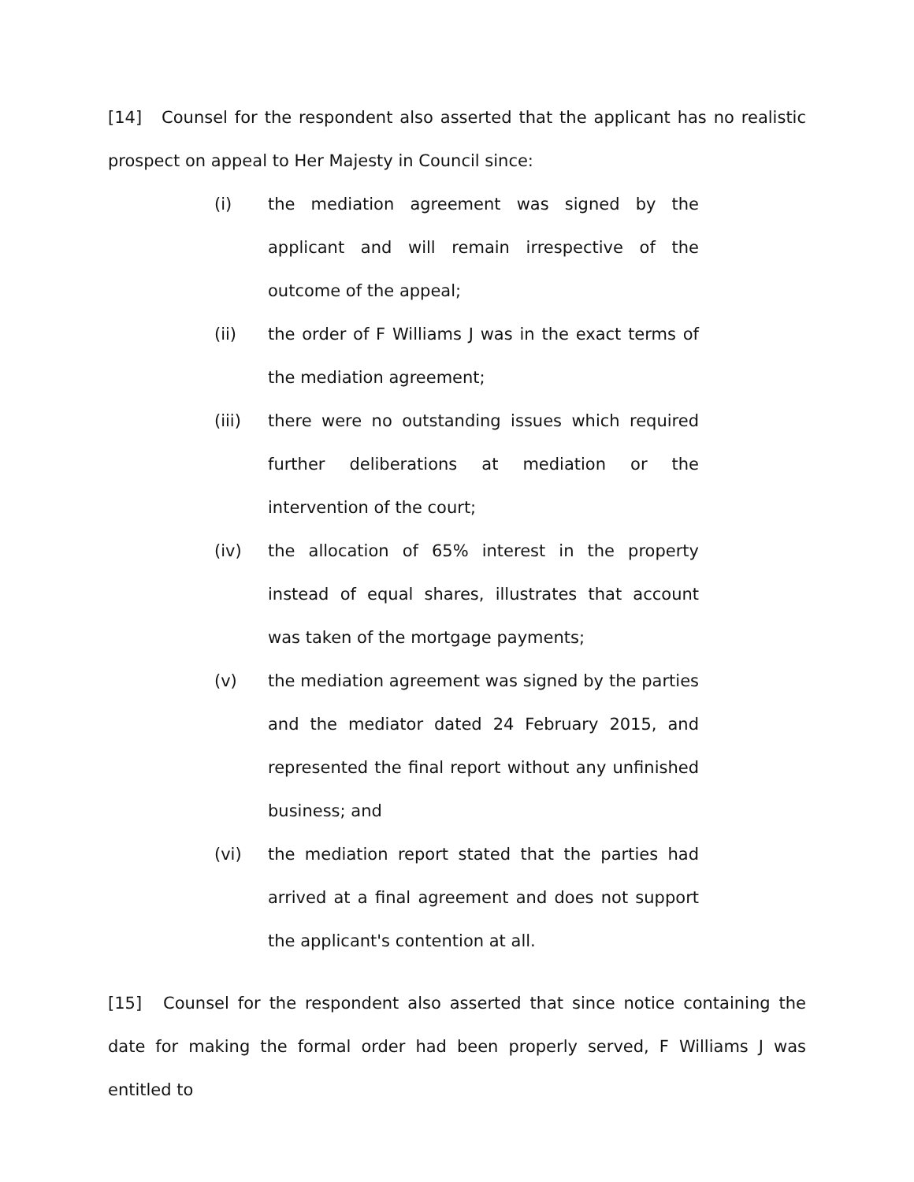[14] Counsel for the respondent also asserted that the applicant has no realistic prospect on appeal to Her Majesty in Council since:
(i) the mediation agreement was signed by the applicant and will remain irrespective of the outcome of the appeal;
(ii) the order of F Williams J was in the exact terms of the mediation agreement;
(iii) there were no outstanding issues which required further deliberations at mediation or the intervention of the court;
(iv) the allocation of 65% interest in the property instead of equal shares, illustrates that account was taken of the mortgage payments;
(v) the mediation agreement was signed by the parties and the mediator dated 24 February 2015, and represented the final report without any unfinished business; and
(vi) the mediation report stated that the parties had arrived at a final agreement and does not support the applicant's contention at all.
[15] Counsel for the respondent also asserted that since notice containing the date for making the formal order had been properly served, F Williams J was entitled to